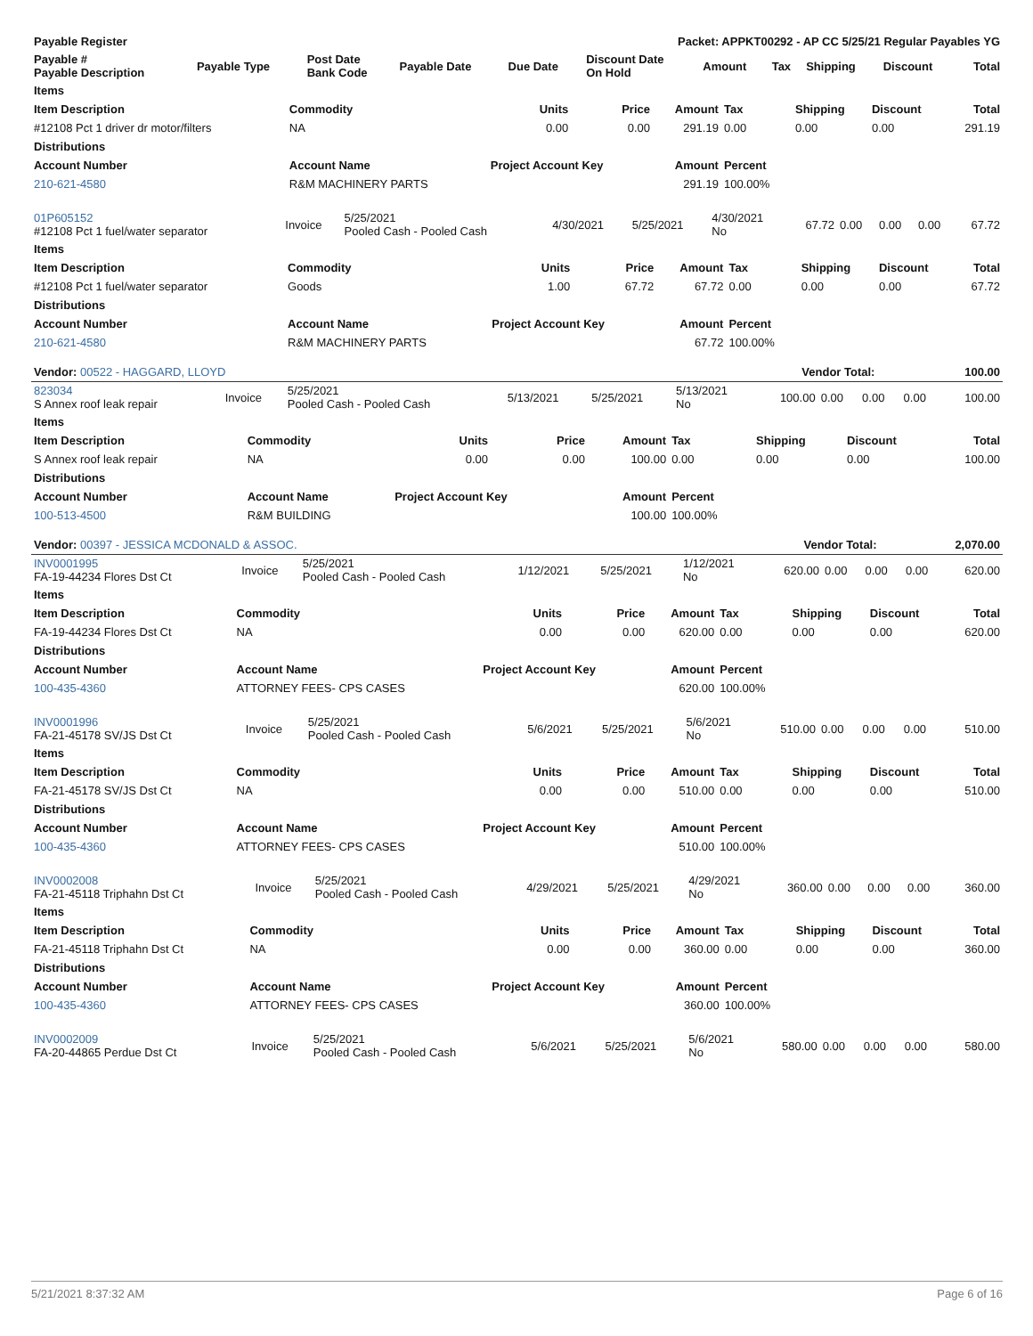| Payable Register | | | | Packet: APPKT00292 - AP CC 5/25/21 Regular Payables YG | | | | | | |
| --- | --- | --- | --- | --- | --- | --- | --- | --- | --- | --- |
| Payable # Payable Description | Payable Type | Post Date Bank Code | Payable Date | Due Date | Discount Date On Hold | Amount | Tax | Shipping | Discount | Total |
| Items | | | | | | | | |
| --- | --- | --- | --- | --- | --- | --- | --- | --- |
| Item Description | Commodity | Units | Price | Amount | Tax | Shipping | Discount | Total |
| #12108 Pct 1 driver dr motor/filters | NA | 0.00 | 0.00 | 291.19 | 0.00 | 0.00 | 0.00 | 291.19 |
| Distributions | | | | | | | | |
| Account Number | Account Name | Project Account Key | | Amount | Percent | | | |
| 210-621-4580 | R&M MACHINERY PARTS | | | 291.19 | 100.00% | | | |
| 01P605152 #12108 Pct 1 fuel/water separator | Invoice | 5/25/2021 Pooled Cash - Pooled Cash | 4/30/2021 | 5/25/2021 | 4/30/2021 No | 67.72 | 0.00 | 0.00 | 0.00 | 67.72 |
| Items | | | | | | | | |
| --- | --- | --- | --- | --- | --- | --- | --- | --- |
| Item Description | Commodity | Units | Price | Amount | Tax | Shipping | Discount | Total |
| #12108 Pct 1 fuel/water separator | Goods | 1.00 | 67.72 | 67.72 | 0.00 | 0.00 | 0.00 | 67.72 |
| Distributions | | | | | | | | |
| Account Number | Account Name | Project Account Key | | Amount | Percent | | | |
| 210-621-4580 | R&M MACHINERY PARTS | | | 67.72 | 100.00% | | | |
| Vendor: 00522 - HAGGARD, LLOYD | Vendor Total: | 100.00 |
| 823034 S Annex roof leak repair | Invoice | 5/25/2021 Pooled Cash - Pooled Cash | 5/13/2021 | 5/25/2021 | 5/13/2021 No | 100.00 | 0.00 | 0.00 | 0.00 | 100.00 |
| Items | | | | | | | | |
| --- | --- | --- | --- | --- | --- | --- | --- | --- |
| Item Description | Commodity | Units | Price | Amount | Tax | Shipping | Discount | Total |
| S Annex roof leak repair | NA | 0.00 | 0.00 | 100.00 | 0.00 | 0.00 | 0.00 | 100.00 |
| Distributions | | | | | | | | |
| Account Number | Account Name | Project Account Key | | Amount | Percent | | | |
| 100-513-4500 | R&M BUILDING | | | 100.00 | 100.00% | | | |
| Vendor: 00397 - JESSICA MCDONALD & ASSOC. | Vendor Total: | 2,070.00 |
| INV0001995 FA-19-44234 Flores Dst Ct | Invoice | 5/25/2021 Pooled Cash - Pooled Cash | 1/12/2021 | 5/25/2021 | 1/12/2021 No | 620.00 | 0.00 | 0.00 | 0.00 | 620.00 |
| Items | | | | | | | | |
| --- | --- | --- | --- | --- | --- | --- | --- | --- |
| Item Description | Commodity | Units | Price | Amount | Tax | Shipping | Discount | Total |
| FA-19-44234 Flores Dst Ct | NA | 0.00 | 0.00 | 620.00 | 0.00 | 0.00 | 0.00 | 620.00 |
| Distributions | | | | | | | | |
| Account Number | Account Name | Project Account Key | | Amount | Percent | | | |
| 100-435-4360 | ATTORNEY FEES- CPS CASES | | | 620.00 | 100.00% | | | |
| INV0001996 FA-21-45178 SV/JS Dst Ct | Invoice | 5/25/2021 Pooled Cash - Pooled Cash | 5/6/2021 | 5/25/2021 | 5/6/2021 No | 510.00 | 0.00 | 0.00 | 0.00 | 510.00 |
| Items | | | | | | | | |
| --- | --- | --- | --- | --- | --- | --- | --- | --- |
| Item Description | Commodity | Units | Price | Amount | Tax | Shipping | Discount | Total |
| FA-21-45178 SV/JS Dst Ct | NA | 0.00 | 0.00 | 510.00 | 0.00 | 0.00 | 0.00 | 510.00 |
| Distributions | | | | | | | | |
| Account Number | Account Name | Project Account Key | | Amount | Percent | | | |
| 100-435-4360 | ATTORNEY FEES- CPS CASES | | | 510.00 | 100.00% | | | |
| INV0002008 FA-21-45118 Triphahn Dst Ct | Invoice | 5/25/2021 Pooled Cash - Pooled Cash | 4/29/2021 | 5/25/2021 | 4/29/2021 No | 360.00 | 0.00 | 0.00 | 0.00 | 360.00 |
| Items | | | | | | | | |
| --- | --- | --- | --- | --- | --- | --- | --- | --- |
| Item Description | Commodity | Units | Price | Amount | Tax | Shipping | Discount | Total |
| FA-21-45118 Triphahn Dst Ct | NA | 0.00 | 0.00 | 360.00 | 0.00 | 0.00 | 0.00 | 360.00 |
| Distributions | | | | | | | | |
| Account Number | Account Name | Project Account Key | | Amount | Percent | | | |
| 100-435-4360 | ATTORNEY FEES- CPS CASES | | | 360.00 | 100.00% | | | |
| INV0002009 FA-20-44865 Perdue Dst Ct | Invoice | 5/25/2021 Pooled Cash - Pooled Cash | 5/6/2021 | 5/25/2021 | 5/6/2021 No | 580.00 | 0.00 | 0.00 | 0.00 | 580.00 |
5/21/2021 8:37:32 AM Page 6 of 16